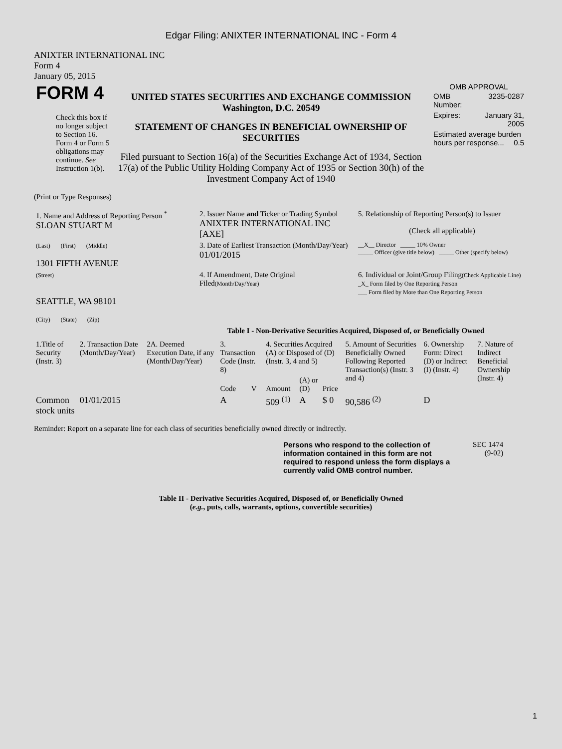Edgar Filing: ANIXTER INTERNATIONAL INC - Form 4
ANIXTER INTERNATIONAL INC
Form 4
January 05, 2015
| FORM 4 Check this box if no longer subject to Section 16. Form 4 or Form 5 obligations may continue. See Instruction 1(b). | UNITED STATES SECURITIES AND EXCHANGE COMMISSION Washington, D.C. 20549 STATEMENT OF CHANGES IN BENEFICIAL OWNERSHIP OF SECURITIES Filed pursuant to Section 16(a) of the Securities Exchange Act of 1934, Section 17(a) of the Public Utility Holding Company Act of 1935 or Section 30(h) of the Investment Company Act of 1940 | OMB APPROVAL / OMB Number: / 3235-0287 / / Expires: / January 31, 2005 / / Estimated average burden hours per response... 0.5 / / |
(Print or Type Responses)
| 1. Name and Address of Reporting Person <sup>*</sup> SLOAN STUART M | 2. Issuer Name and Ticker or Trading Symbol ANIXTER INTERNATIONAL INC [AXE] | 5. Relationship of Reporting Person(s) to Issuer (Check all applicable) |
| (Last) (First) (Middle) 1301 FIFTH AVENUE | 3. Date of Earliest Transaction (Month/Day/Year) 01/01/2015 | __X__ Director _____ 10% Owner _____ Officer (give title below) _____ Other (specify below) |
| (Street) SEATTLE, WA 98101 (City) (State) (Zip) | 4. If Amendment, Date Original Filed (Month/Day/Year) | 6. Individual or Joint/Group Filing (Check Applicable Line) _X_ Form filed by One Reporting Person ___ Form filed by More than One Reporting Person |
Table I - Non-Derivative Securities Acquired, Disposed of, or Beneficially Owned
| 1.Title of Security (Instr. 3) | 2. Transaction Date (Month/Day/Year) | 2A. Deemed Execution Date, if any (Month/Day/Year) | 3. Transaction Code (Instr. 8) | | 4. Securities Acquired (A) or Disposed of (D) (Instr. 3, 4 and 5) | | | 5. Amount of Securities Beneficially Owned Following Reported Transaction(s) (Instr. 3 and 4) | 6. Ownership Form: Direct (D) or Indirect (I) (Instr. 4) | 7. Nature of Indirect Beneficial Ownership (Instr. 4) |
| --- | --- | --- | --- | --- | --- | --- | --- | --- | --- | --- |
| | | | Code | V | Amount | (A) or (D) | Price | | | |
| Common stock units | 01/01/2015 | | A | | 509 <sup>(1)</sup> | A | $ 0 | 90,586 <sup>(2)</sup> | D | |
Reminder: Report on a separate line for each class of securities beneficially owned directly or indirectly.
Persons who respond to the collection of information contained in this form are not required to respond unless the form displays a currently valid OMB control number.
SEC 1474
(9-02)
Table II - Derivative Securities Acquired, Disposed of, or Beneficially Owned
(e.g., puts, calls, warrants, options, convertible securities)
1